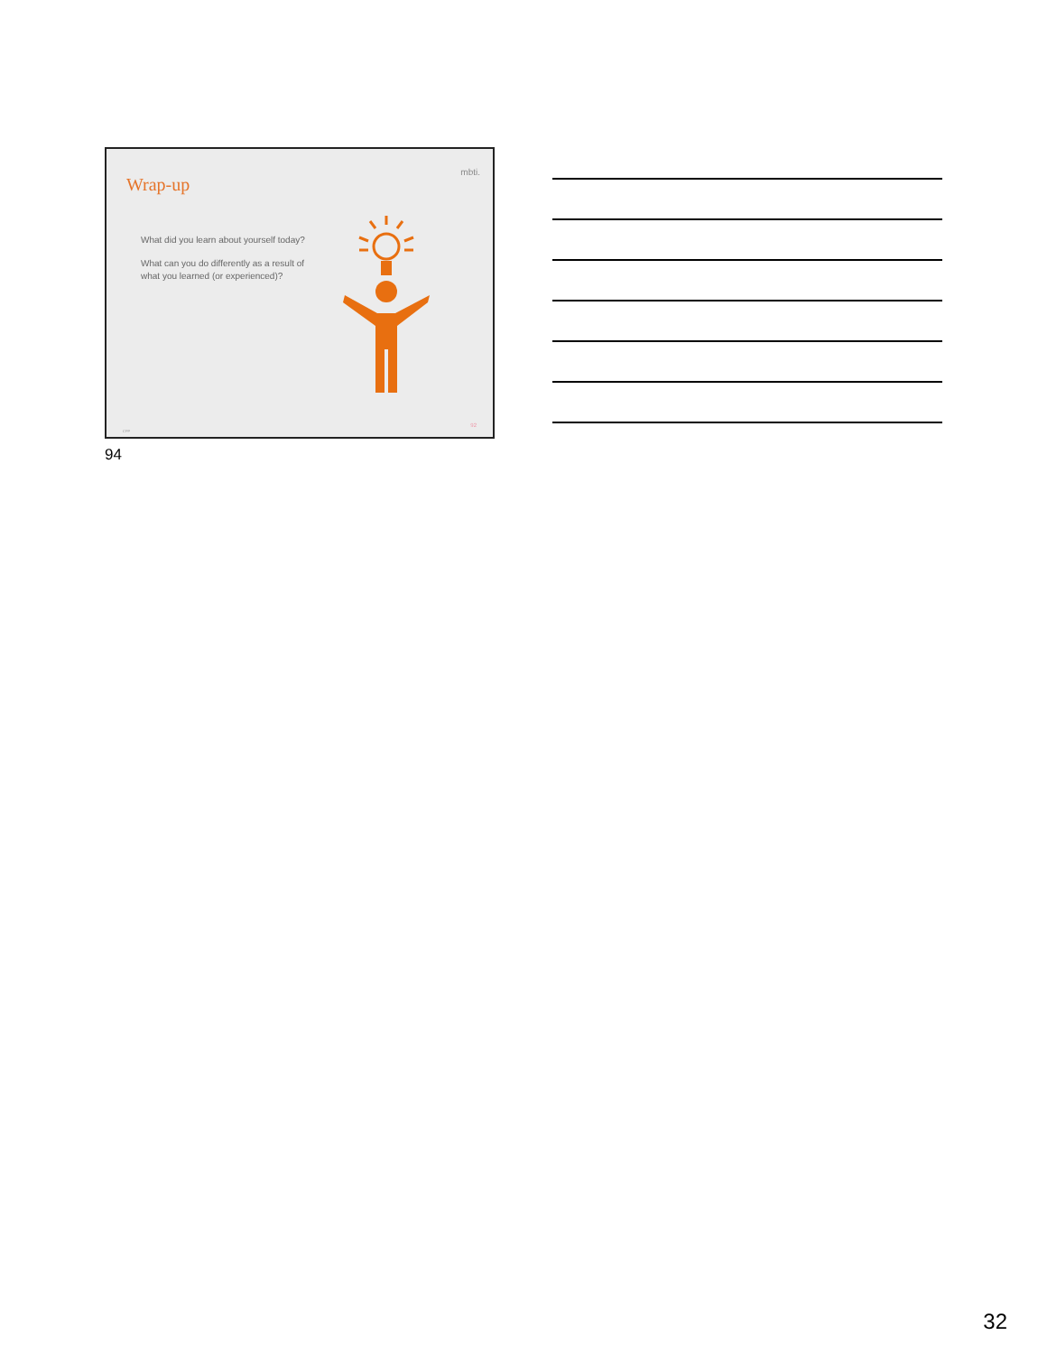Wrap-up
mbti.
What did you learn about yourself today?
What can you do differently as a result of what you learned (or experienced)?
CPP
92
94
32